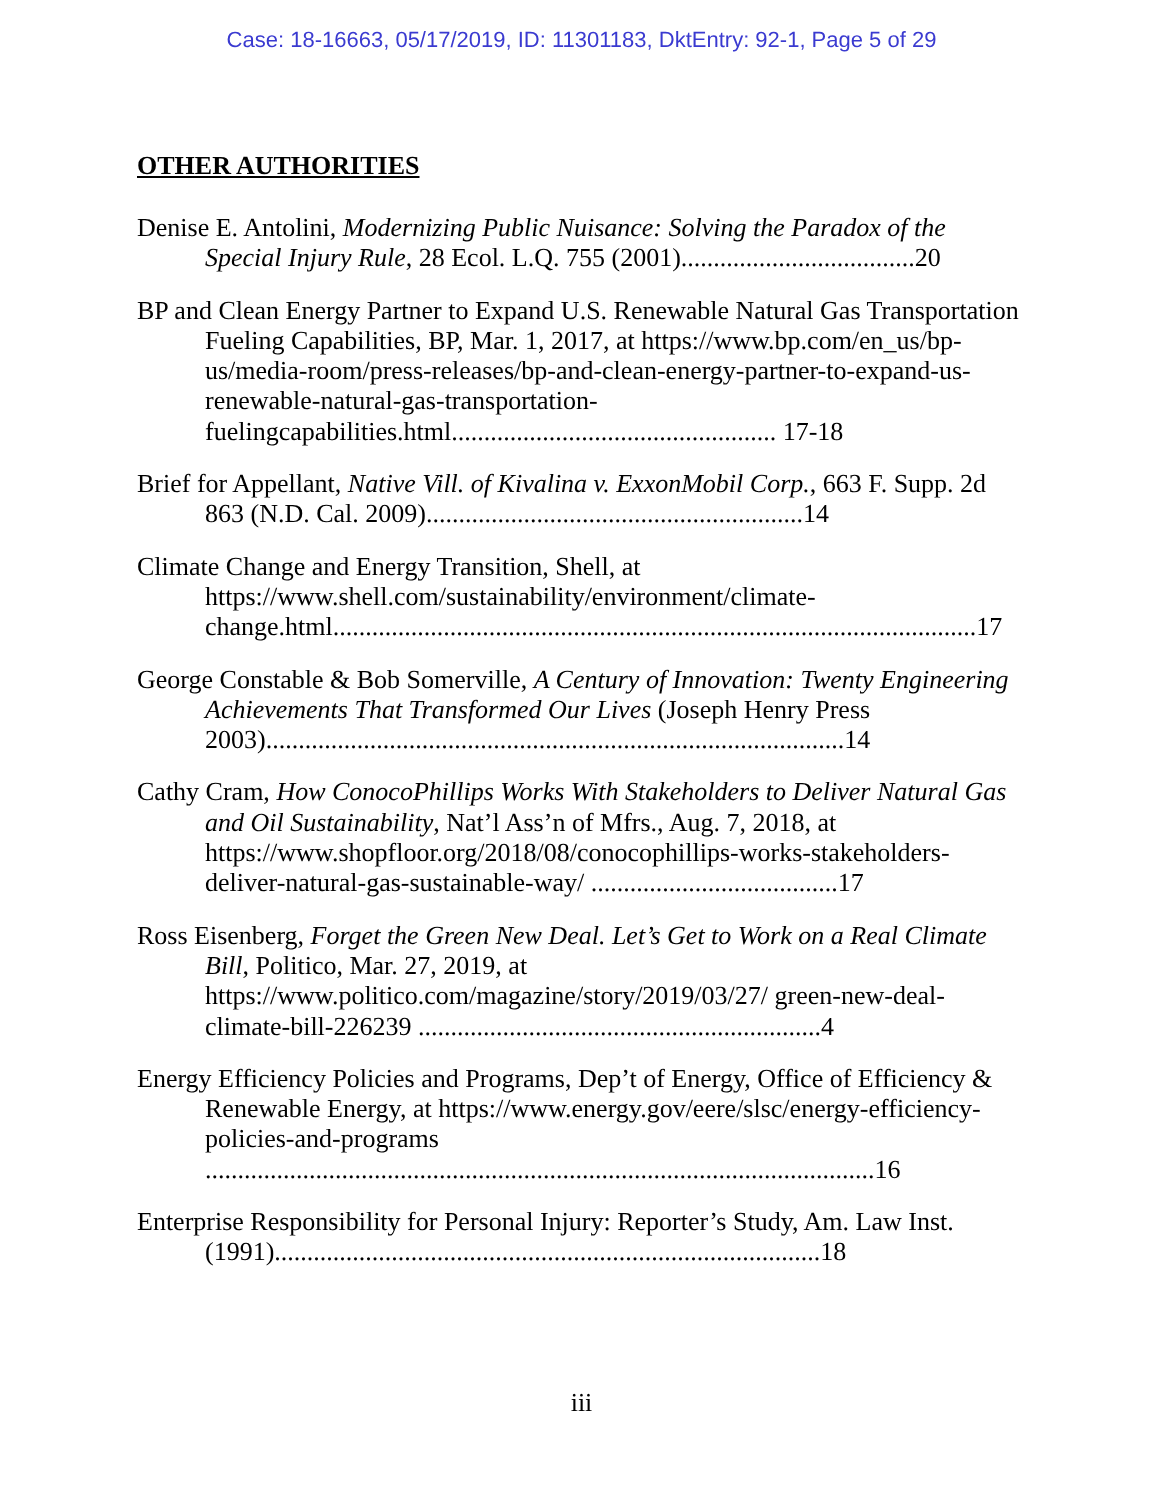Case: 18-16663, 05/17/2019, ID: 11301183, DktEntry: 92-1, Page 5 of 29
OTHER AUTHORITIES
Denise E. Antolini, Modernizing Public Nuisance: Solving the Paradox of the Special Injury Rule, 28 Ecol. L.Q. 755 (2001)....................................20
BP and Clean Energy Partner to Expand U.S. Renewable Natural Gas Transportation Fueling Capabilities, BP, Mar. 1, 2017, at https://www.bp.com/en_us/bp-us/media-room/press-releases/bp-and-clean-energy-partner-to-expand-us-renewable-natural-gas-transportation-fuelingcapabilities.html.................................................. 17-18
Brief for Appellant, Native Vill. of Kivalina v. ExxonMobil Corp., 663 F. Supp. 2d 863 (N.D. Cal. 2009)..........................................................14
Climate Change and Energy Transition, Shell, at https://www.shell.com/sustainability/environment/climate-change.html...................................................................................................17
George Constable & Bob Somerville, A Century of Innovation: Twenty Engineering Achievements That Transformed Our Lives (Joseph Henry Press 2003).........................................................................................14
Cathy Cram, How ConocoPhillips Works With Stakeholders to Deliver Natural Gas and Oil Sustainability, Nat’l Ass’n of Mfrs., Aug. 7, 2018, at https://www.shopfloor.org/2018/08/conocophillips-works-stakeholders-deliver-natural-gas-sustainable-way/ ......................................17
Ross Eisenberg, Forget the Green New Deal. Let’s Get to Work on a Real Climate Bill, Politico, Mar. 27, 2019, at https://www.politico.com/magazine/story/2019/03/27/ green-new-deal-climate-bill-226239 ..............................................................4
Energy Efficiency Policies and Programs, Dep’t of Energy, Office of Efficiency & Renewable Energy, at https://www.energy.gov/eere/slsc/energy-efficiency-policies-and-programs .......................................................................................................16
Enterprise Responsibility for Personal Injury: Reporter’s Study, Am. Law Inst. (1991)....................................................................................18
iii